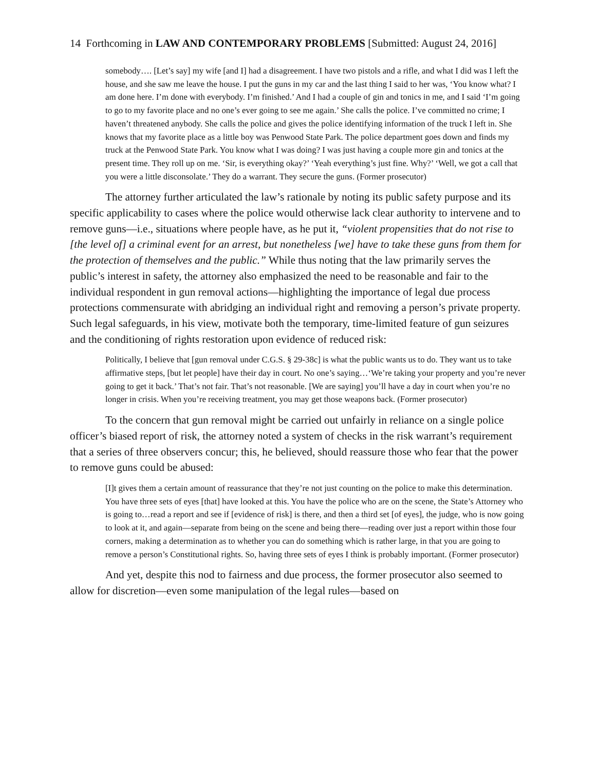14 Forthcoming in LAW AND CONTEMPORARY PROBLEMS [Submitted: August 24, 2016]
somebody…. [Let’s say] my wife [and I] had a disagreement. I have two pistols and a rifle, and what I did was I left the house, and she saw me leave the house. I put the guns in my car and the last thing I said to her was, ‘You know what? I am done here. I’m done with everybody. I’m finished.’ And I had a couple of gin and tonics in me, and I said ‘I’m going to go to my favorite place and no one’s ever going to see me again.’ She calls the police. I’ve committed no crime; I haven’t threatened anybody. She calls the police and gives the police identifying information of the truck I left in. She knows that my favorite place as a little boy was Penwood State Park. The police department goes down and finds my truck at the Penwood State Park. You know what I was doing? I was just having a couple more gin and tonics at the present time. They roll up on me. ‘Sir, is everything okay?’ ‘Yeah everything’s just fine. Why?’ ‘Well, we got a call that you were a little disconsolate.’ They do a warrant. They secure the guns. (Former prosecutor)
The attorney further articulated the law’s rationale by noting its public safety purpose and its specific applicability to cases where the police would otherwise lack clear authority to intervene and to remove guns—i.e., situations where people have, as he put it, “violent propensities that do not rise to [the level of] a criminal event for an arrest, but nonetheless [we] have to take these guns from them for the protection of themselves and the public.” While thus noting that the law primarily serves the public’s interest in safety, the attorney also emphasized the need to be reasonable and fair to the individual respondent in gun removal actions—highlighting the importance of legal due process protections commensurate with abridging an individual right and removing a person’s private property. Such legal safeguards, in his view, motivate both the temporary, time-limited feature of gun seizures and the conditioning of rights restoration upon evidence of reduced risk:
Politically, I believe that [gun removal under C.G.S. § 29-38c] is what the public wants us to do. They want us to take affirmative steps, [but let people] have their day in court. No one’s saying…‘We’re taking your property and you’re never going to get it back.’ That’s not fair. That’s not reasonable. [We are saying] you’ll have a day in court when you’re no longer in crisis. When you’re receiving treatment, you may get those weapons back. (Former prosecutor)
To the concern that gun removal might be carried out unfairly in reliance on a single police officer’s biased report of risk, the attorney noted a system of checks in the risk warrant’s requirement that a series of three observers concur; this, he believed, should reassure those who fear that the power to remove guns could be abused:
[I]t gives them a certain amount of reassurance that they’re not just counting on the police to make this determination. You have three sets of eyes [that] have looked at this. You have the police who are on the scene, the State’s Attorney who is going to…read a report and see if [evidence of risk] is there, and then a third set [of eyes], the judge, who is now going to look at it, and again—separate from being on the scene and being there—reading over just a report within those four corners, making a determination as to whether you can do something which is rather large, in that you are going to remove a person’s Constitutional rights. So, having three sets of eyes I think is probably important. (Former prosecutor)
And yet, despite this nod to fairness and due process, the former prosecutor also seemed to allow for discretion—even some manipulation of the legal rules—based on